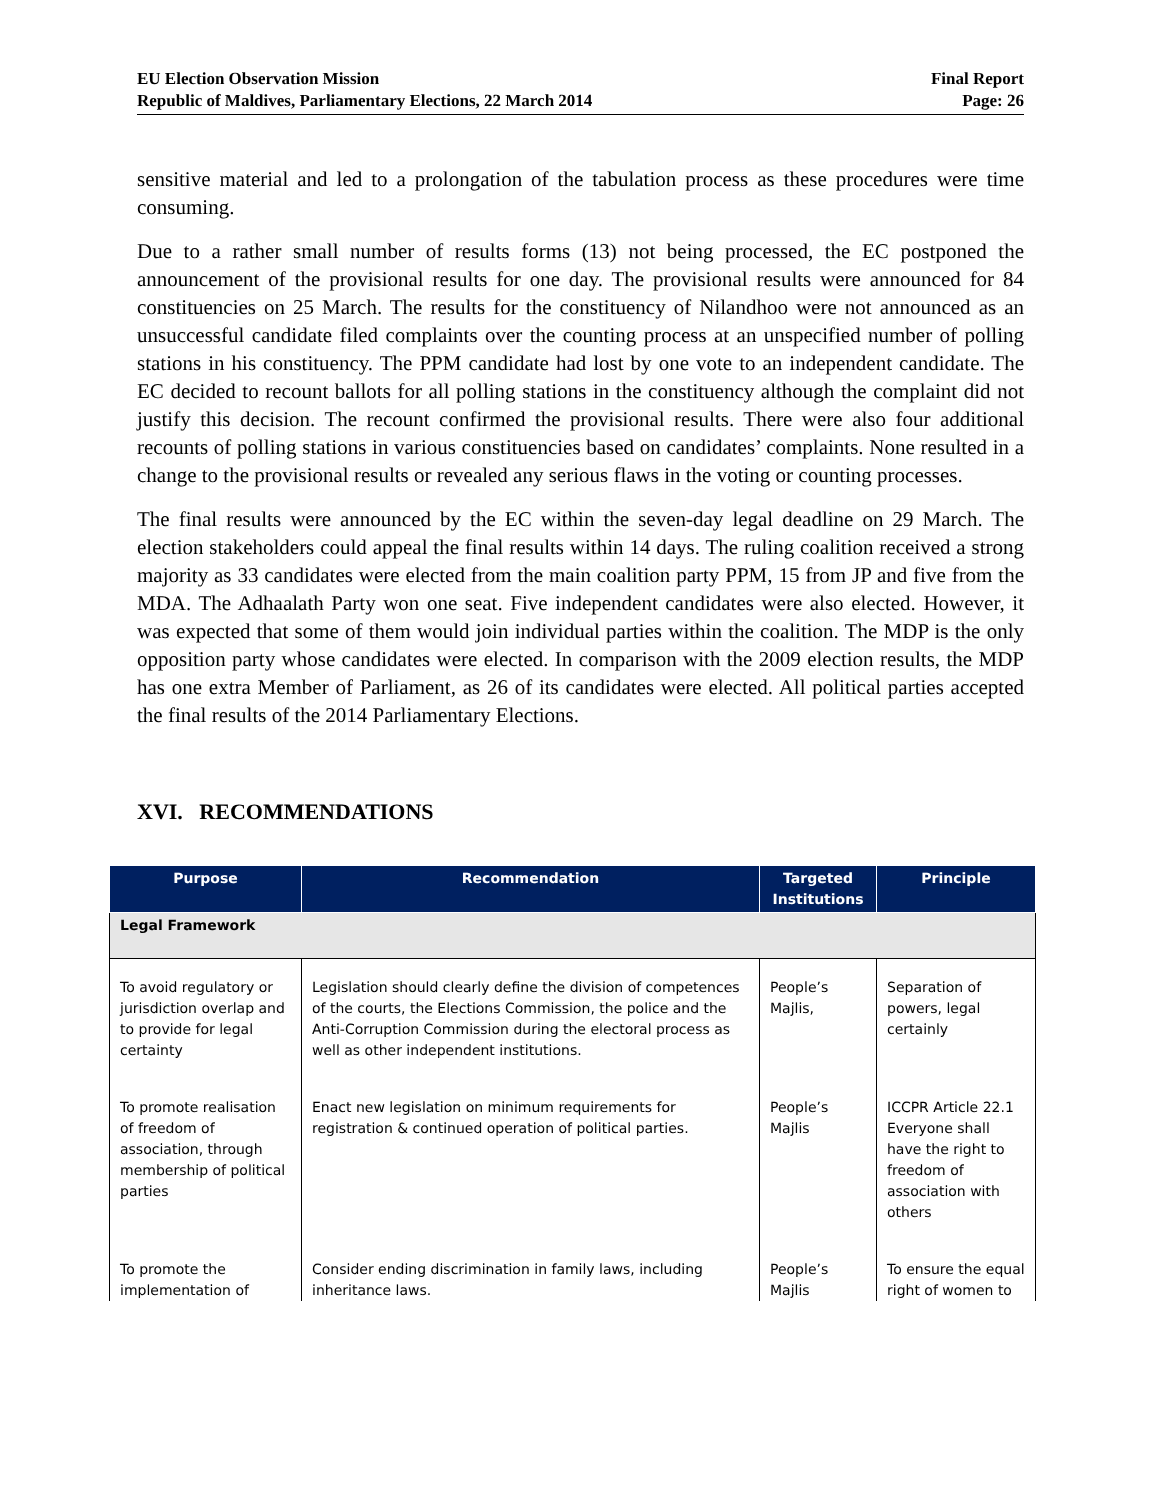EU Election Observation Mission
Republic of Maldives, Parliamentary Elections, 22 March 2014
Final Report
Page: 26
sensitive material and led to a prolongation of the tabulation process as these procedures were time consuming.
Due to a rather small number of results forms (13) not being processed, the EC postponed the announcement of the provisional results for one day. The provisional results were announced for 84 constituencies on 25 March. The results for the constituency of Nilandhoo were not announced as an unsuccessful candidate filed complaints over the counting process at an unspecified number of polling stations in his constituency. The PPM candidate had lost by one vote to an independent candidate. The EC decided to recount ballots for all polling stations in the constituency although the complaint did not justify this decision. The recount confirmed the provisional results. There were also four additional recounts of polling stations in various constituencies based on candidates’ complaints. None resulted in a change to the provisional results or revealed any serious flaws in the voting or counting processes.
The final results were announced by the EC within the seven-day legal deadline on 29 March. The election stakeholders could appeal the final results within 14 days. The ruling coalition received a strong majority as 33 candidates were elected from the main coalition party PPM, 15 from JP and five from the MDA. The Adhaalath Party won one seat. Five independent candidates were also elected. However, it was expected that some of them would join individual parties within the coalition. The MDP is the only opposition party whose candidates were elected. In comparison with the 2009 election results, the MDP has one extra Member of Parliament, as 26 of its candidates were elected. All political parties accepted the final results of the 2014 Parliamentary Elections.
XVI. RECOMMENDATIONS
| Purpose | Recommendation | Targeted Institutions | Principle |
| --- | --- | --- | --- |
| Legal Framework | | | |
| To avoid regulatory or jurisdiction overlap and to provide for legal certainty | Legislation should clearly define the division of competences of the courts, the Elections Commission, the police and the Anti-Corruption Commission during the electoral process as well as other independent institutions. | People’s Majlis, | Separation of powers, legal certainly |
| To promote realisation of freedom of association, through membership of political parties | Enact new legislation on minimum requirements for registration & continued operation of political parties. | People’s Majlis | ICCPR Article 22.1 Everyone shall have the right to freedom of association with others |
| To promote the implementation of | Consider ending discrimination in family laws, including inheritance laws. | People’s Majlis | To ensure the equal right of women to |